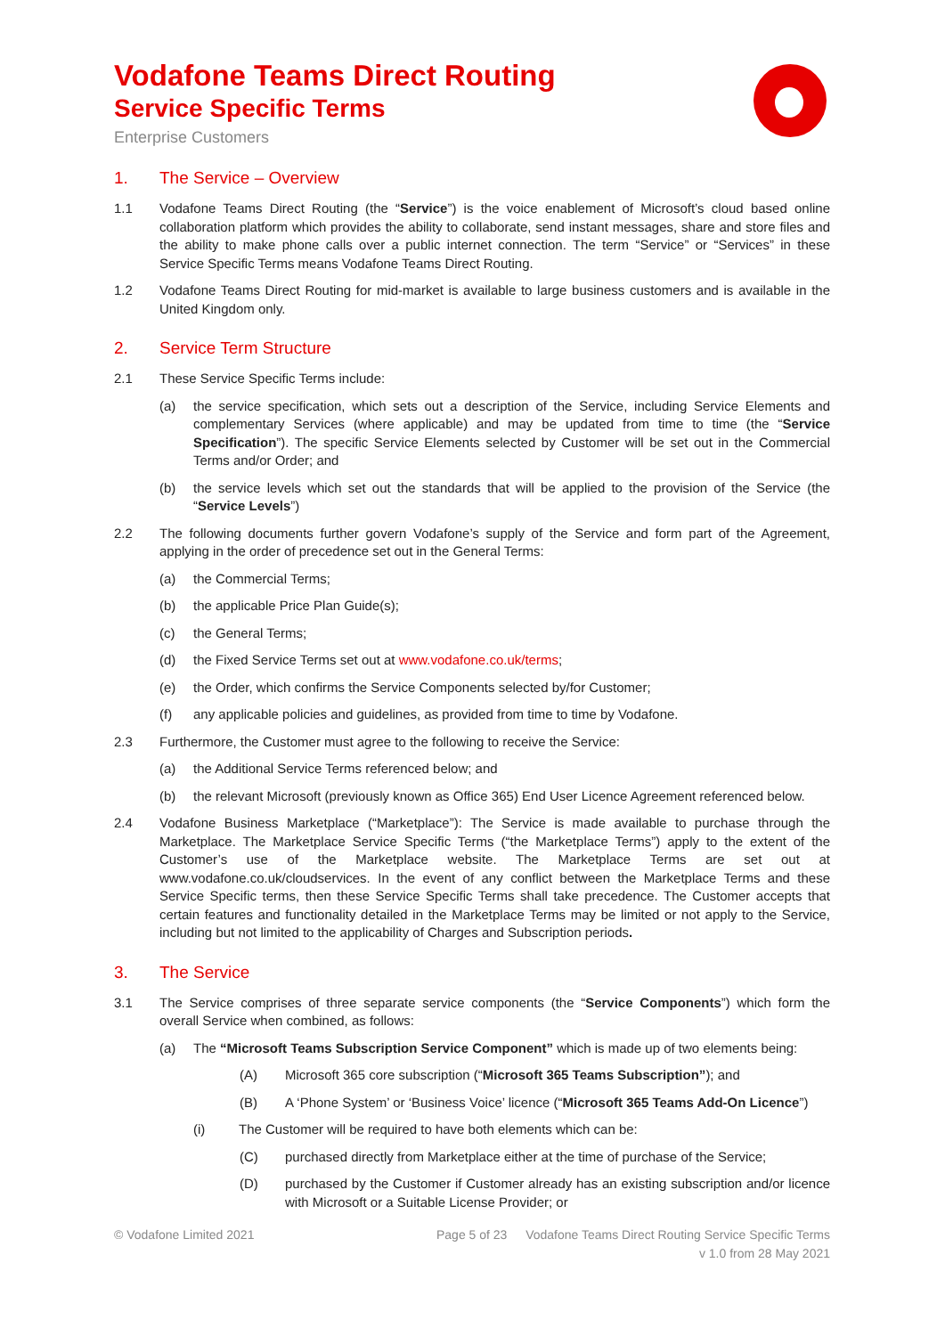Vodafone Teams Direct Routing
Service Specific Terms
Enterprise Customers
1. The Service – Overview
1.1 Vodafone Teams Direct Routing (the “Service”) is the voice enablement of Microsoft’s cloud based online collaboration platform which provides the ability to collaborate, send instant messages, share and store files and the ability to make phone calls over a public internet connection. The term “Service” or “Services” in these Service Specific Terms means Vodafone Teams Direct Routing.
1.2 Vodafone Teams Direct Routing for mid-market is available to large business customers and is available in the United Kingdom only.
2. Service Term Structure
2.1 These Service Specific Terms include:
(a) the service specification, which sets out a description of the Service, including Service Elements and complementary Services (where applicable) and may be updated from time to time (the “Service Specification”). The specific Service Elements selected by Customer will be set out in the Commercial Terms and/or Order; and
(b) the service levels which set out the standards that will be applied to the provision of the Service (the “Service Levels”)
2.2 The following documents further govern Vodafone’s supply of the Service and form part of the Agreement, applying in the order of precedence set out in the General Terms:
(a) the Commercial Terms;
(b) the applicable Price Plan Guide(s);
(c) the General Terms;
(d) the Fixed Service Terms set out at www.vodafone.co.uk/terms;
(e) the Order, which confirms the Service Components selected by/for Customer;
(f) any applicable policies and guidelines, as provided from time to time by Vodafone.
2.3 Furthermore, the Customer must agree to the following to receive the Service:
(a) the Additional Service Terms referenced below; and
(b) the relevant Microsoft (previously known as Office 365) End User Licence Agreement referenced below.
2.4 Vodafone Business Marketplace (“Marketplace”): The Service is made available to purchase through the Marketplace. The Marketplace Service Specific Terms (“the Marketplace Terms”) apply to the extent of the Customer’s use of the Marketplace website. The Marketplace Terms are set out at www.vodafone.co.uk/cloudservices. In the event of any conflict between the Marketplace Terms and these Service Specific terms, then these Service Specific Terms shall take precedence. The Customer accepts that certain features and functionality detailed in the Marketplace Terms may be limited or not apply to the Service, including but not limited to the applicability of Charges and Subscription periods.
3. The Service
3.1 The Service comprises of three separate service components (the “Service Components”) which form the overall Service when combined, as follows:
(a) The “Microsoft Teams Subscription Service Component” which is made up of two elements being:
(A) Microsoft 365 core subscription (“Microsoft 365 Teams Subscription”); and
(B) A ‘Phone System’ or ‘Business Voice’ licence (“Microsoft 365 Teams Add-On Licence”)
(i) The Customer will be required to have both elements which can be:
(C) purchased directly from Marketplace either at the time of purchase of the Service;
(D) purchased by the Customer if Customer already has an existing subscription and/or licence with Microsoft or a Suitable License Provider; or
© Vodafone Limited 2021 Page 5 of 23
Vodafone Teams Direct Routing Service Specific Terms
v 1.0 from 28 May 2021